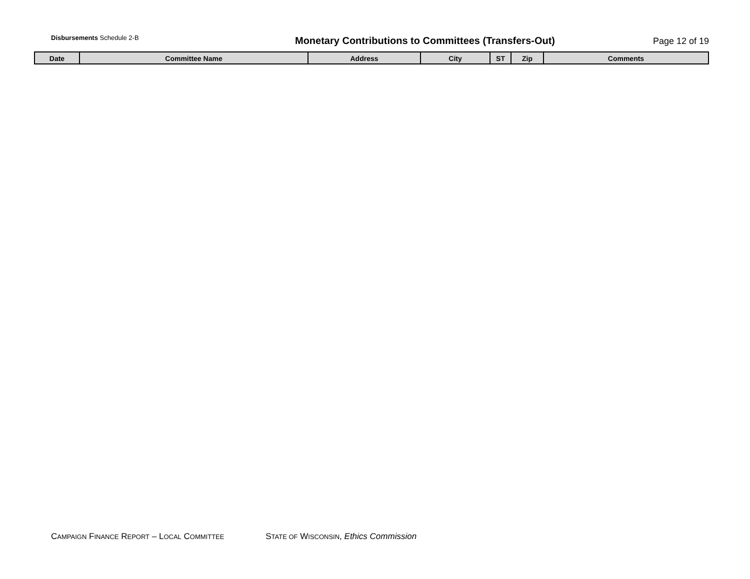Disbursements Schedule 2-B
Monetary Contributions to Committees (Transfers-Out)
Page 12 of 19
| Date | Committee Name | Address | City | ST | Zip | Comments |
| --- | --- | --- | --- | --- | --- | --- |
CAMPAIGN FINANCE REPORT – LOCAL COMMITTEE STATE OF WISCONSIN, Ethics Commission